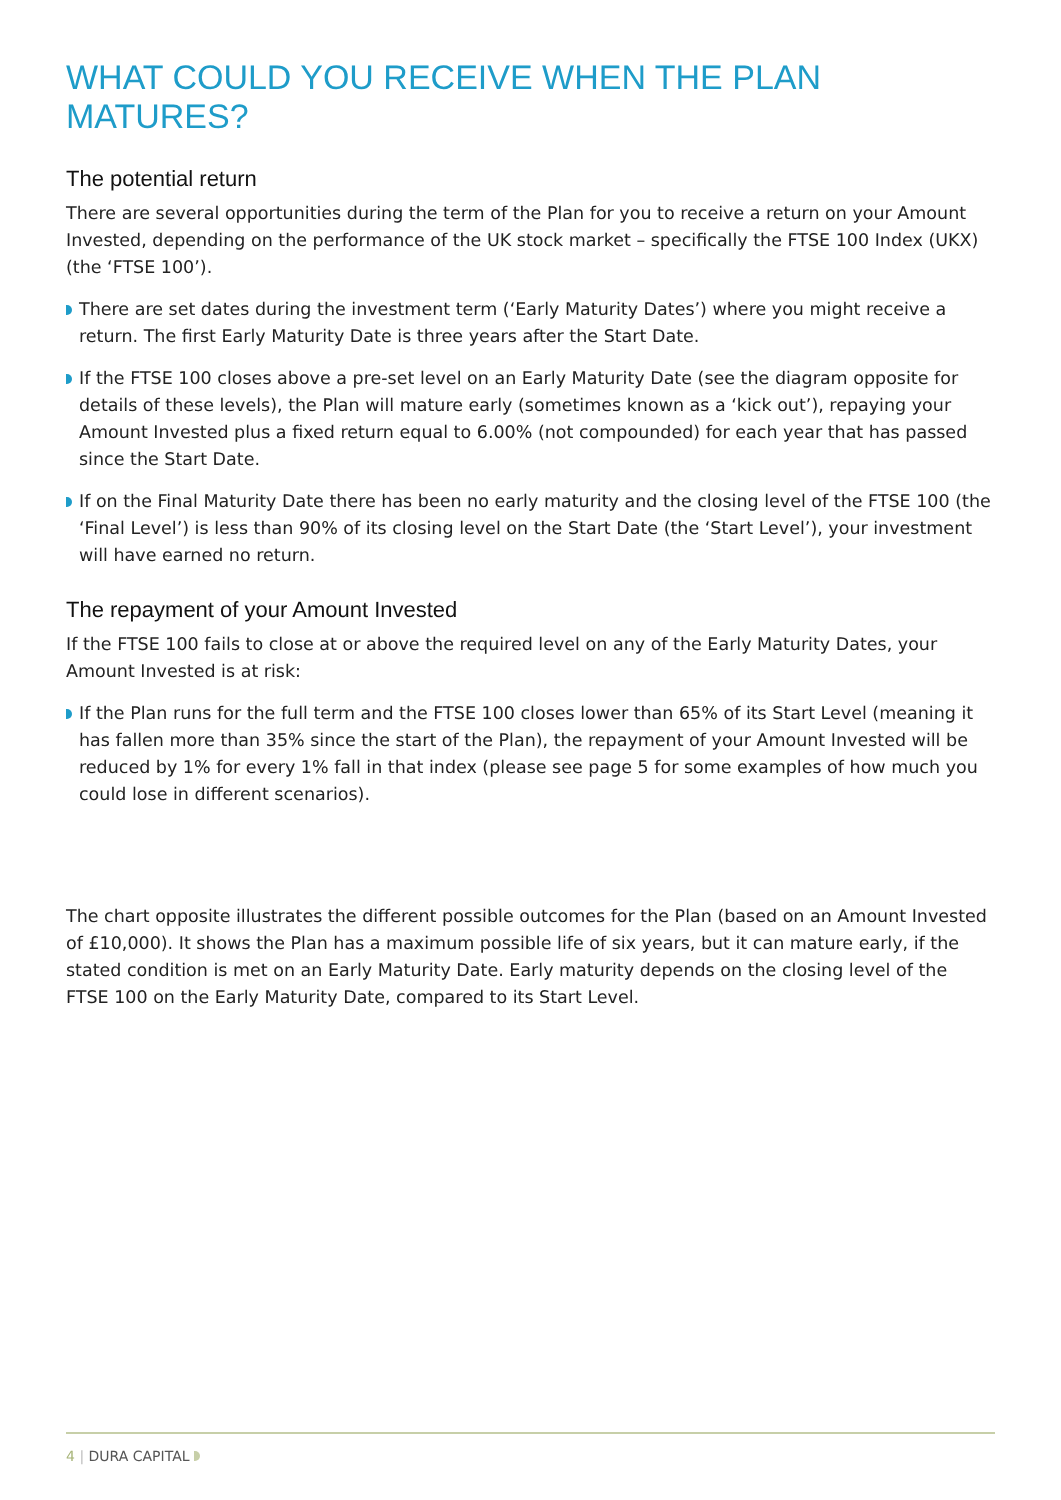WHAT COULD YOU RECEIVE WHEN THE PLAN MATURES?
The potential return
There are several opportunities during the term of the Plan for you to receive a return on your Amount Invested, depending on the performance of the UK stock market – specifically the FTSE 100 Index (UKX) (the ‘FTSE 100’).
There are set dates during the investment term (‘Early Maturity Dates’) where you might receive a return. The first Early Maturity Date is three years after the Start Date.
If the FTSE 100 closes above a pre-set level on an Early Maturity Date (see the diagram opposite for details of these levels), the Plan will mature early (sometimes known as a ‘kick out’), repaying your Amount Invested plus a fixed return equal to 6.00% (not compounded) for each year that has passed since the Start Date.
If on the Final Maturity Date there has been no early maturity and the closing level of the FTSE 100 (the ‘Final Level’) is less than 90% of its closing level on the Start Date (the ‘Start Level’), your investment will have earned no return.
The repayment of your Amount Invested
If the FTSE 100 fails to close at or above the required level on any of the Early Maturity Dates, your Amount Invested is at risk:
If the Plan runs for the full term and the FTSE 100 closes lower than 65% of its Start Level (meaning it has fallen more than 35% since the start of the Plan), the repayment of your Amount Invested will be reduced by 1% for every 1% fall in that index (please see page 5 for some examples of how much you could lose in different scenarios).
The chart opposite illustrates the different possible outcomes for the Plan (based on an Amount Invested of £10,000). It shows the Plan has a maximum possible life of six years, but it can mature early, if the stated condition is met on an Early Maturity Date. Early maturity depends on the closing level of the FTSE 100 on the Early Maturity Date, compared to its Start Level.
4 | DURA CAPITAL